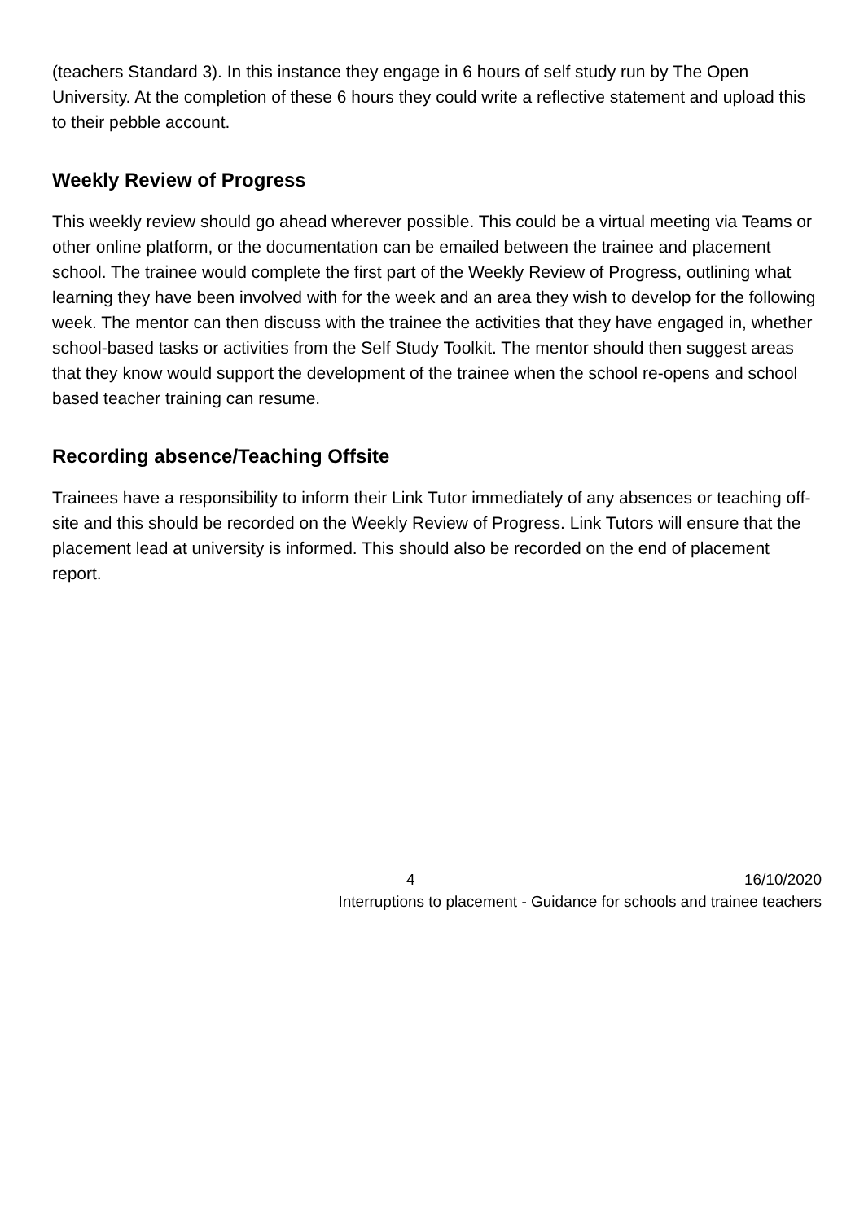(teachers Standard 3). In this instance they engage in 6 hours of self study run by The Open University. At the completion of these 6 hours they could write a reflective statement and upload this to their pebble account.
Weekly Review of Progress
This weekly review should go ahead wherever possible. This could be a virtual meeting via Teams or other online platform, or the documentation can be emailed between the trainee and placement school. The trainee would complete the first part of the Weekly Review of Progress, outlining what learning they have been involved with for the week and an area they wish to develop for the following week. The mentor can then discuss with the trainee the activities that they have engaged in, whether school-based tasks or activities from the Self Study Toolkit. The mentor should then suggest areas that they know would support the development of the trainee when the school re-opens and school based teacher training can resume.
Recording absence/Teaching Offsite
Trainees have a responsibility to inform their Link Tutor immediately of any absences or teaching off-site and this should be recorded on the Weekly Review of Progress. Link Tutors will ensure that the placement lead at university is informed. This should also be recorded on the end of placement report.
4 16/10/2020
Interruptions to placement - Guidance for schools and trainee teachers